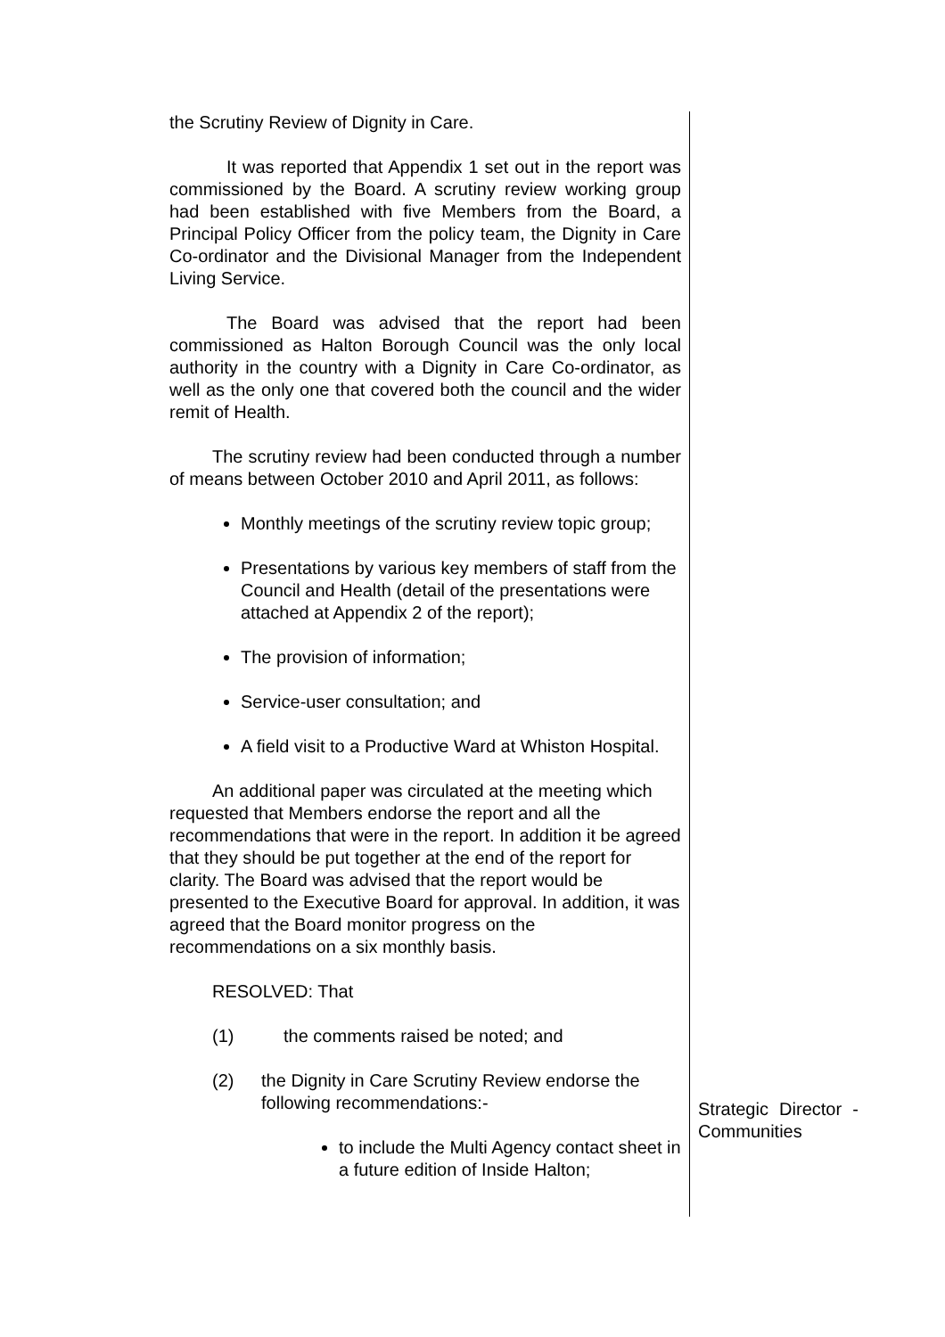the Scrutiny Review of Dignity in Care.
It was reported that Appendix 1 set out in the report was commissioned by the Board. A scrutiny review working group had been established with five Members from the Board, a Principal Policy Officer from the policy team, the Dignity in Care Co-ordinator and the Divisional Manager from the Independent Living Service.
The Board was advised that the report had been commissioned as Halton Borough Council was the only local authority in the country with a Dignity in Care Co-ordinator, as well as the only one that covered both the council and the wider remit of Health.
The scrutiny review had been conducted through a number of means between October 2010 and April 2011, as follows:
Monthly meetings of the scrutiny review topic group;
Presentations by various key members of staff from the Council and Health (detail of the presentations were attached at Appendix 2 of the report);
The provision of information;
Service-user consultation; and
A field visit to a Productive Ward at Whiston Hospital.
An additional paper was circulated at the meeting which requested that Members endorse the report and all the recommendations that were in the report. In addition it be agreed that they should be put together at the end of the report for clarity. The Board was advised that the report would be presented to the Executive Board for approval. In addition, it was agreed that the Board monitor progress on the recommendations on a six monthly basis.
RESOLVED: That
(1) the comments raised be noted; and
(2) the Dignity in Care Scrutiny Review endorse the following recommendations:-
to include the Multi Agency contact sheet in a future edition of Inside Halton;
Strategic Director - Communities